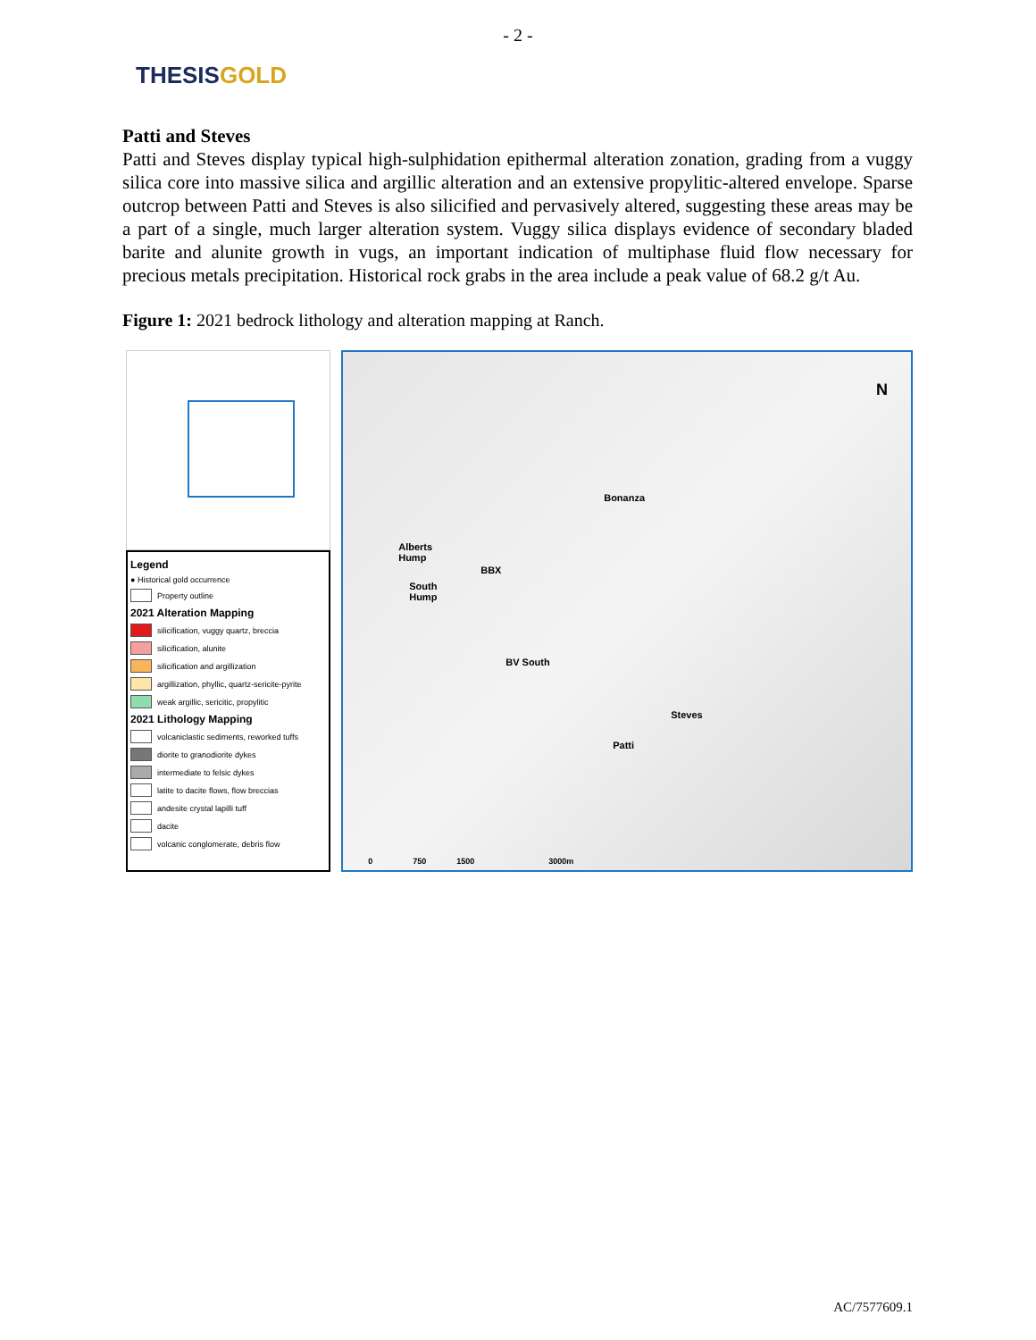- 2 -
THESIS GOLD
Patti and Steves
Patti and Steves display typical high-sulphidation epithermal alteration zonation, grading from a vuggy silica core into massive silica and argillic alteration and an extensive propylitic-altered envelope. Sparse outcrop between Patti and Steves is also silicified and pervasively altered, suggesting these areas may be a part of a single, much larger alteration system. Vuggy silica displays evidence of secondary bladed barite and alunite growth in vugs, an important indication of multiphase fluid flow necessary for precious metals precipitation. Historical rock grabs in the area include a peak value of 68.2 g/t Au.
Figure 1: 2021 bedrock lithology and alteration mapping at Ranch.
Legend
● Historical gold occurrence
Property outline
2021 Alteration Mapping
silicification, vuggy quartz, breccia
silicification, alunite
silicification and argillization
argillization, phyllic, quartz-sericite-pyrite
weak argillic, sericitic, propylitic
2021 Lithology Mapping
volcaniclastic sediments, reworked tuffs
diorite to granodiorite dykes
intermediate to felsic dykes
latite to dacite flows, flow breccias
andesite crystal lapilli tuff
dacite
volcanic conglomerate, debris flow
N
Bonanza
Alberts
Hump
BBX
South
Hump
BV South
Steves
Patti
0 750 1500 3000m
AC/7577609.1